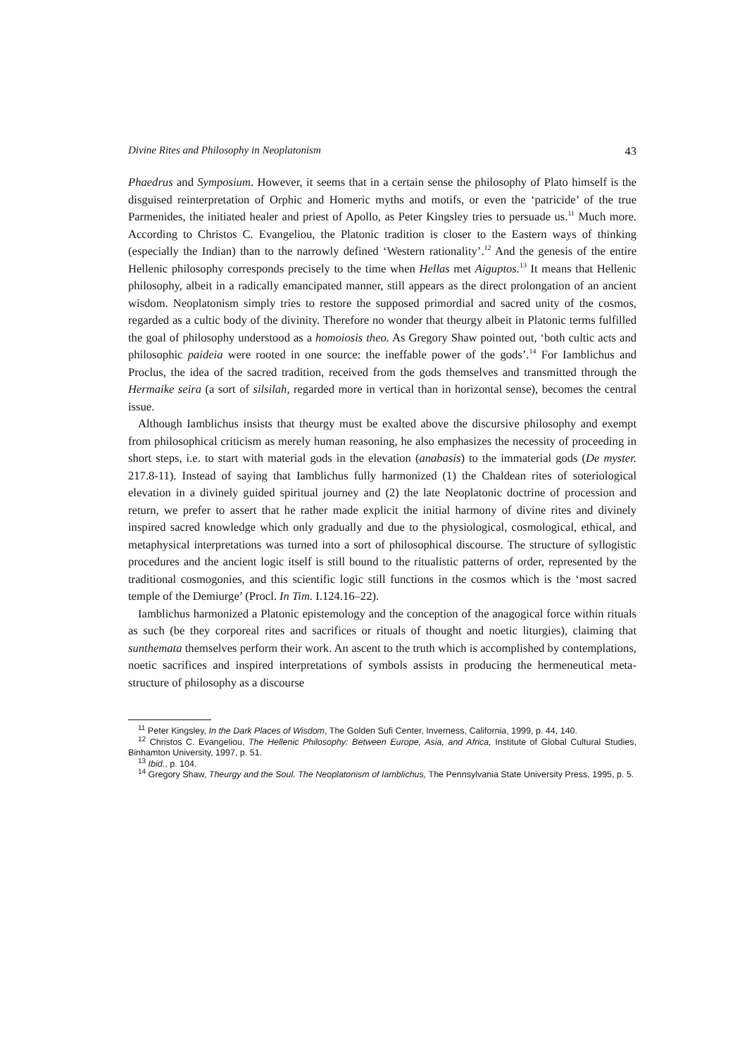Divine Rites and Philosophy in Neoplatonism 43
Phaedrus and Symposium. However, it seems that in a certain sense the philosophy of Plato himself is the disguised reinterpretation of Orphic and Homeric myths and motifs, or even the ‘patricide’ of the true Parmenides, the initiated healer and priest of Apollo, as Peter Kingsley tries to persuade us.<sup>11</sup> Much more. According to Christos C. Evangeliou, the Platonic tradition is closer to the Eastern ways of thinking (especially the Indian) than to the narrowly defined ‘Western rationality’.<sup>12</sup> And the genesis of the entire Hellenic philosophy corresponds precisely to the time when Hellas met Aiguptos.<sup>13</sup> It means that Hellenic philosophy, albeit in a radically emancipated manner, still appears as the direct prolongation of an ancient wisdom. Neoplatonism simply tries to restore the supposed primordial and sacred unity of the cosmos, regarded as a cultic body of the divinity. Therefore no wonder that theurgy albeit in Platonic terms fulfilled the goal of philosophy understood as a homoiosis theo. As Gregory Shaw pointed out, ‘both cultic acts and philosophic paideia were rooted in one source: the ineffable power of the gods’.<sup>14</sup> For Iamblichus and Proclus, the idea of the sacred tradition, received from the gods themselves and transmitted through the Hermaike seira (a sort of silsilah, regarded more in vertical than in horizontal sense), becomes the central issue.
Although Iamblichus insists that theurgy must be exalted above the discursive philosophy and exempt from philosophical criticism as merely human reasoning, he also emphasizes the necessity of proceeding in short steps, i.e. to start with material gods in the elevation (anabasis) to the immaterial gods (De myster. 217.8-11). Instead of saying that Iamblichus fully harmonized (1) the Chaldean rites of soteriological elevation in a divinely guided spiritual journey and (2) the late Neoplatonic doctrine of procession and return, we prefer to assert that he rather made explicit the initial harmony of divine rites and divinely inspired sacred knowledge which only gradually and due to the physiological, cosmological, ethical, and metaphysical interpretations was turned into a sort of philosophical discourse. The structure of syllogistic procedures and the ancient logic itself is still bound to the ritualistic patterns of order, represented by the traditional cosmogonies, and this scientific logic still functions in the cosmos which is the ‘most sacred temple of the Demiurge’ (Procl. In Tim. I.124.16–22).
Iamblichus harmonized a Platonic epistemology and the conception of the anagogical force within rituals as such (be they corporeal rites and sacrifices or rituals of thought and noetic liturgies), claiming that sunthemata themselves perform their work. An ascent to the truth which is accomplished by contemplations, noetic sacrifices and inspired interpretations of symbols assists in producing the hermeneutical meta-structure of philosophy as a discourse
<sup>11</sup> Peter Kingsley, In the Dark Places of Wisdom, The Golden Sufi Center, Inverness, California, 1999, p. 44, 140.
<sup>12</sup> Christos C. Evangeliou, The Hellenic Philosophy: Between Europe, Asia, and Africa, Institute of Global Cultural Studies, Binhamton University, 1997, p. 51.
<sup>13</sup> Ibid., p. 104.
<sup>14</sup> Gregory Shaw, Theurgy and the Soul. The Neoplatonism of Iamblichus, The Pennsylvania State University Press, 1995, p. 5.